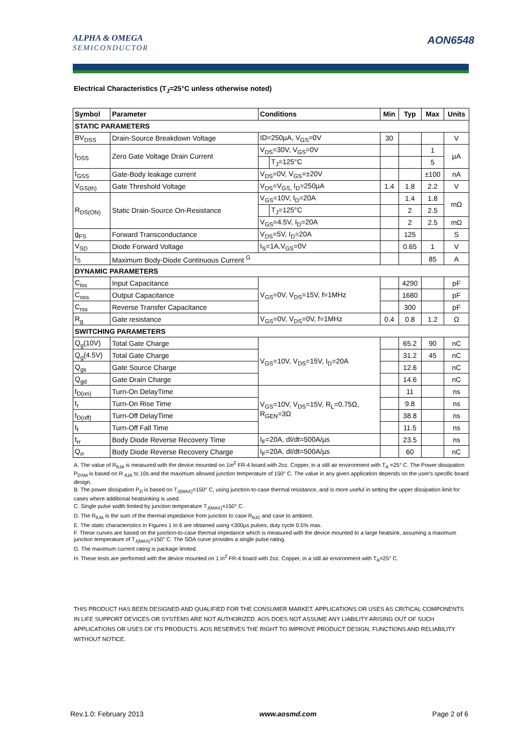ALPHA & OMEGA
SEMICONDUCTOR
AON6548
Electrical Characteristics (T<sub>J</sub>=25°C unless otherwise noted)
| Symbol | Parameter | Conditions | | Min | Typ | Max | Units |
| --- | --- | --- | --- | --- | --- | --- | --- |
| STATIC PARAMETERS | | | | | | | |
| BV<sub>DSS</sub> | Drain-Source Breakdown Voltage | ID=250µA, V<sub>GS</sub>=0V | | 30 | | | V |
| I<sub>DSS</sub> | Zero Gate Voltage Drain Current | V<sub>DS</sub>=30V, V<sub>GS</sub>=0V | | | | 1 | µA |
| | | | T<sub>J</sub>=125°C | | | 5 | |
| I<sub>GSS</sub> | Gate-Body leakage current | V<sub>DS</sub>=0V, V<sub>GS</sub>=±20V | | | | ±100 | nA |
| V<sub>GS(th)</sub> | Gate Threshold Voltage | V<sub>DS</sub>=V<sub>GS,</sub> I<sub>D</sub>=250µA | | 1.4 | 1.8 | 2.2 | V |
| R<sub>DS(ON)</sub> | Static Drain-Source On-Resistance | V<sub>GS</sub>=10V, I<sub>D</sub>=20A | | | 1.4 | 1.8 | mΩ |
| | | | T<sub>J</sub>=125°C | | 2 | 2.5 | |
| | | V<sub>GS</sub>=4.5V, I<sub>D</sub>=20A | | | 2 | 2.5 | mΩ |
| g<sub>FS</sub> | Forward Transconductance | V<sub>DS</sub>=5V, I<sub>D</sub>=20A | | | 125 | | S |
| V<sub>SD</sub> | Diode Forward Voltage | I<sub>S</sub>=1A,V<sub>GS</sub>=0V | | | 0.65 | 1 | V |
| I<sub>S</sub> | Maximum Body-Diode Continuous Current <sup>G</sup> | | | | | 85 | A |
| DYNAMIC PARAMETERS | | | | | | | |
| C<sub>iss</sub> | Input Capacitance | V<sub>GS</sub>=0V, V<sub>DS</sub>=15V, f=1MHz | | | 4290 | | pF |
| C<sub>oss</sub> | Output Capacitance | | | | 1680 | | pF |
| C<sub>rss</sub> | Reverse Transfer Capacitance | | | | 300 | | pF |
| R<sub>g</sub> | Gate resistance | V<sub>GS</sub>=0V, V<sub>DS</sub>=0V, f=1MHz | | 0.4 | 0.8 | 1.2 | Ω |
| SWITCHING PARAMETERS | | | | | | | |
| Q<sub>g</sub>(10V) | Total Gate Charge | V<sub>GS</sub>=10V, V<sub>DS</sub>=15V, I<sub>D</sub>=20A | | | 65.2 | 90 | nC |
| Q<sub>g</sub>(4.5V) | Total Gate Charge | | | | 31.2 | 45 | nC |
| Q<sub>gs</sub> | Gate Source Charge | | | | 12.6 | | nC |
| Q<sub>gd</sub> | Gate Drain Charge | | | | 14.6 | | nC |
| t<sub>D(on)</sub> | Turn-On DelayTime | V<sub>GS</sub>=10V, V<sub>DS</sub>=15V, R<sub>L</sub>=0.75Ω, R<sub>GEN</sub>=3Ω | | | 11 | | ns |
| t<sub>r</sub> | Turn-On Rise Time | | | | 9.8 | | ns |
| t<sub>D(off)</sub> | Turn-Off DelayTime | | | | 38.8 | | ns |
| t<sub>f</sub> | Turn-Off Fall Time | | | | 11.5 | | ns |
| t<sub>rr</sub> | Body Diode Reverse Recovery Time | I<sub>F</sub>=20A, dI/dt=500A/µs | | | 23.5 | | ns |
| Q<sub>rr</sub> | Body Diode Reverse Recovery Charge | I<sub>F</sub>=20A, dI/dt=500A/µs | | | 60 | | nC |
A. The value of R<sub>θJA</sub> is measured with the device mounted on 1in<sup>2</sup> FR-4 board with 2oz. Copper, in a still air environment with T<sub>A</sub> =25° C. The Power dissipation P<sub>DSM</sub> is based on R <sub>θJA</sub> t≤ 10s and the maximum allowed junction temperature of 150° C. The value in any given application depends on the user's specific board design.
B. The power dissipation P<sub>D</sub> is based on T<sub>J(MAX)</sub>=150° C, using junction-to-case thermal resistance, and is more useful in setting the upper dissipation limit for cases where additional heatsinking is used.
C. Single pulse width limited by junction temperature T<sub>J(MAX)</sub>=150° C.
D. The R<sub>θJA</sub> is the sum of the thermal impedance from junction to case R<sub>θJC</sub> and case to ambient.
E. The static characteristics in Figures 1 to 6 are obtained using <300µs pulses, duty cycle 0.5% max.
F. These curves are based on the junction-to-case thermal impedance which is measured with the device mounted to a large heatsink, assuming a maximum junction temperature of T<sub>J(MAX)</sub>=150° C. The SOA curve provides a single pulse rating.
G. The maximum current rating is package limited.
H. These tests are performed with the device mounted on 1 in<sup>2</sup> FR-4 board with 2oz. Copper, in a still air environment with T<sub>A</sub>=25° C.
THIS PRODUCT HAS BEEN DESIGNED AND QUALIFIED FOR THE CONSUMER MARKET. APPLICATIONS OR USES AS CRITICAL COMPONENTS IN LIFE SUPPORT DEVICES OR SYSTEMS ARE NOT AUTHORIZED. AOS DOES NOT ASSUME ANY LIABILITY ARISING OUT OF SUCH APPLICATIONS OR USES OF ITS PRODUCTS. AOS RESERVES THE RIGHT TO IMPROVE PRODUCT DESIGN, FUNCTIONS AND RELIABILITY WITHOUT NOTICE.
Rev.1.0: February 2013 www.aosmd.com Page 2 of 6